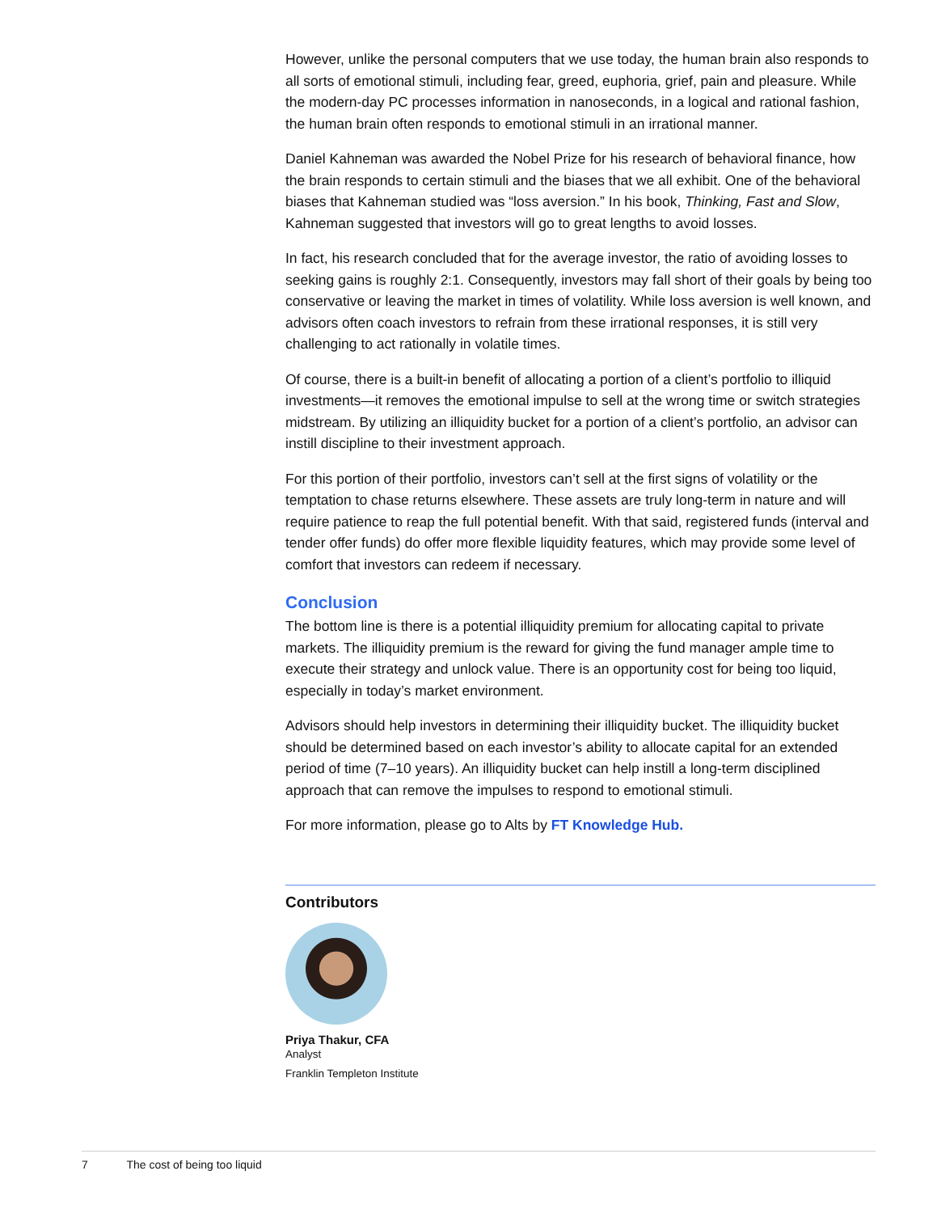However, unlike the personal computers that we use today, the human brain also responds to all sorts of emotional stimuli, including fear, greed, euphoria, grief, pain and pleasure. While the modern-day PC processes information in nanoseconds, in a logical and rational fashion, the human brain often responds to emotional stimuli in an irrational manner.
Daniel Kahneman was awarded the Nobel Prize for his research of behavioral finance, how the brain responds to certain stimuli and the biases that we all exhibit. One of the behavioral biases that Kahneman studied was “loss aversion.” In his book, Thinking, Fast and Slow, Kahneman suggested that investors will go to great lengths to avoid losses.
In fact, his research concluded that for the average investor, the ratio of avoiding losses to seeking gains is roughly 2:1. Consequently, investors may fall short of their goals by being too conservative or leaving the market in times of volatility. While loss aversion is well known, and advisors often coach investors to refrain from these irrational responses, it is still very challenging to act rationally in volatile times.
Of course, there is a built-in benefit of allocating a portion of a client’s portfolio to illiquid investments—it removes the emotional impulse to sell at the wrong time or switch strategies midstream. By utilizing an illiquidity bucket for a portion of a client’s portfolio, an advisor can instill discipline to their investment approach.
For this portion of their portfolio, investors can’t sell at the first signs of volatility or the temptation to chase returns elsewhere. These assets are truly long-term in nature and will require patience to reap the full potential benefit. With that said, registered funds (interval and tender offer funds) do offer more flexible liquidity features, which may provide some level of comfort that investors can redeem if necessary.
Conclusion
The bottom line is there is a potential illiquidity premium for allocating capital to private markets. The illiquidity premium is the reward for giving the fund manager ample time to execute their strategy and unlock value. There is an opportunity cost for being too liquid, especially in today’s market environment.
Advisors should help investors in determining their illiquidity bucket. The illiquidity bucket should be determined based on each investor’s ability to allocate capital for an extended period of time (7–10 years). An illiquidity bucket can help instill a long-term disciplined approach that can remove the impulses to respond to emotional stimuli.
For more information, please go to Alts by FT Knowledge Hub.
Contributors
Priya Thakur, CFA
Analyst
Franklin Templeton Institute
7 The cost of being too liquid